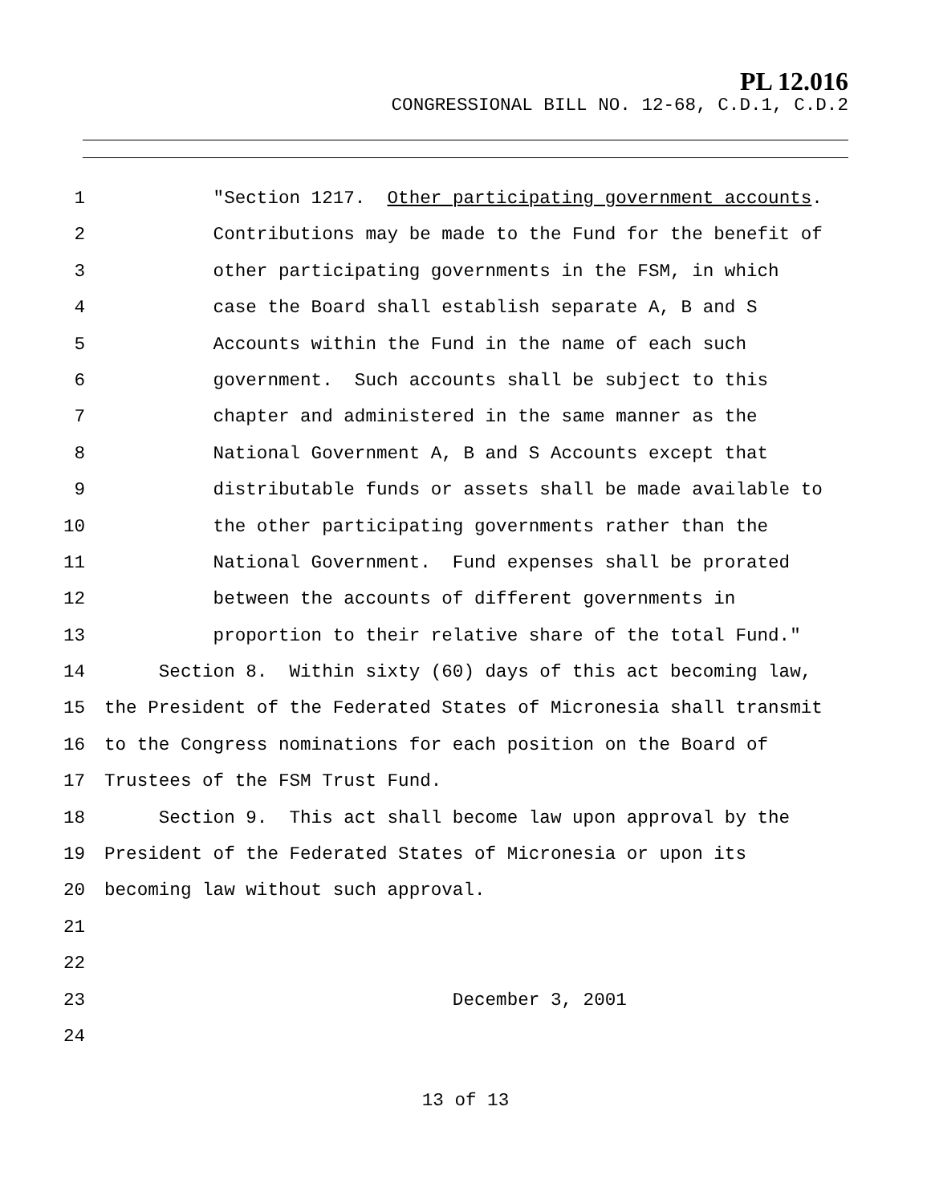PL 12.016
CONGRESSIONAL BILL NO. 12-68, C.D.1, C.D.2
1 "Section 1217. Other participating government accounts.
2 Contributions may be made to the Fund for the benefit of
3 other participating governments in the FSM, in which
4 case the Board shall establish separate A, B and S
5 Accounts within the Fund in the name of each such
6 government. Such accounts shall be subject to this
7 chapter and administered in the same manner as the
8 National Government A, B and S Accounts except that
9 distributable funds or assets shall be made available to
10 the other participating governments rather than the
11 National Government. Fund expenses shall be prorated
12 between the accounts of different governments in
13 proportion to their relative share of the total Fund."
14 Section 8. Within sixty (60) days of this act becoming law,
15 the President of the Federated States of Micronesia shall transmit
16 to the Congress nominations for each position on the Board of
17 Trustees of the FSM Trust Fund.
18 Section 9. This act shall become law upon approval by the
19 President of the Federated States of Micronesia or upon its
20 becoming law without such approval.
21
22
23 December 3, 2001
24
13 of 13